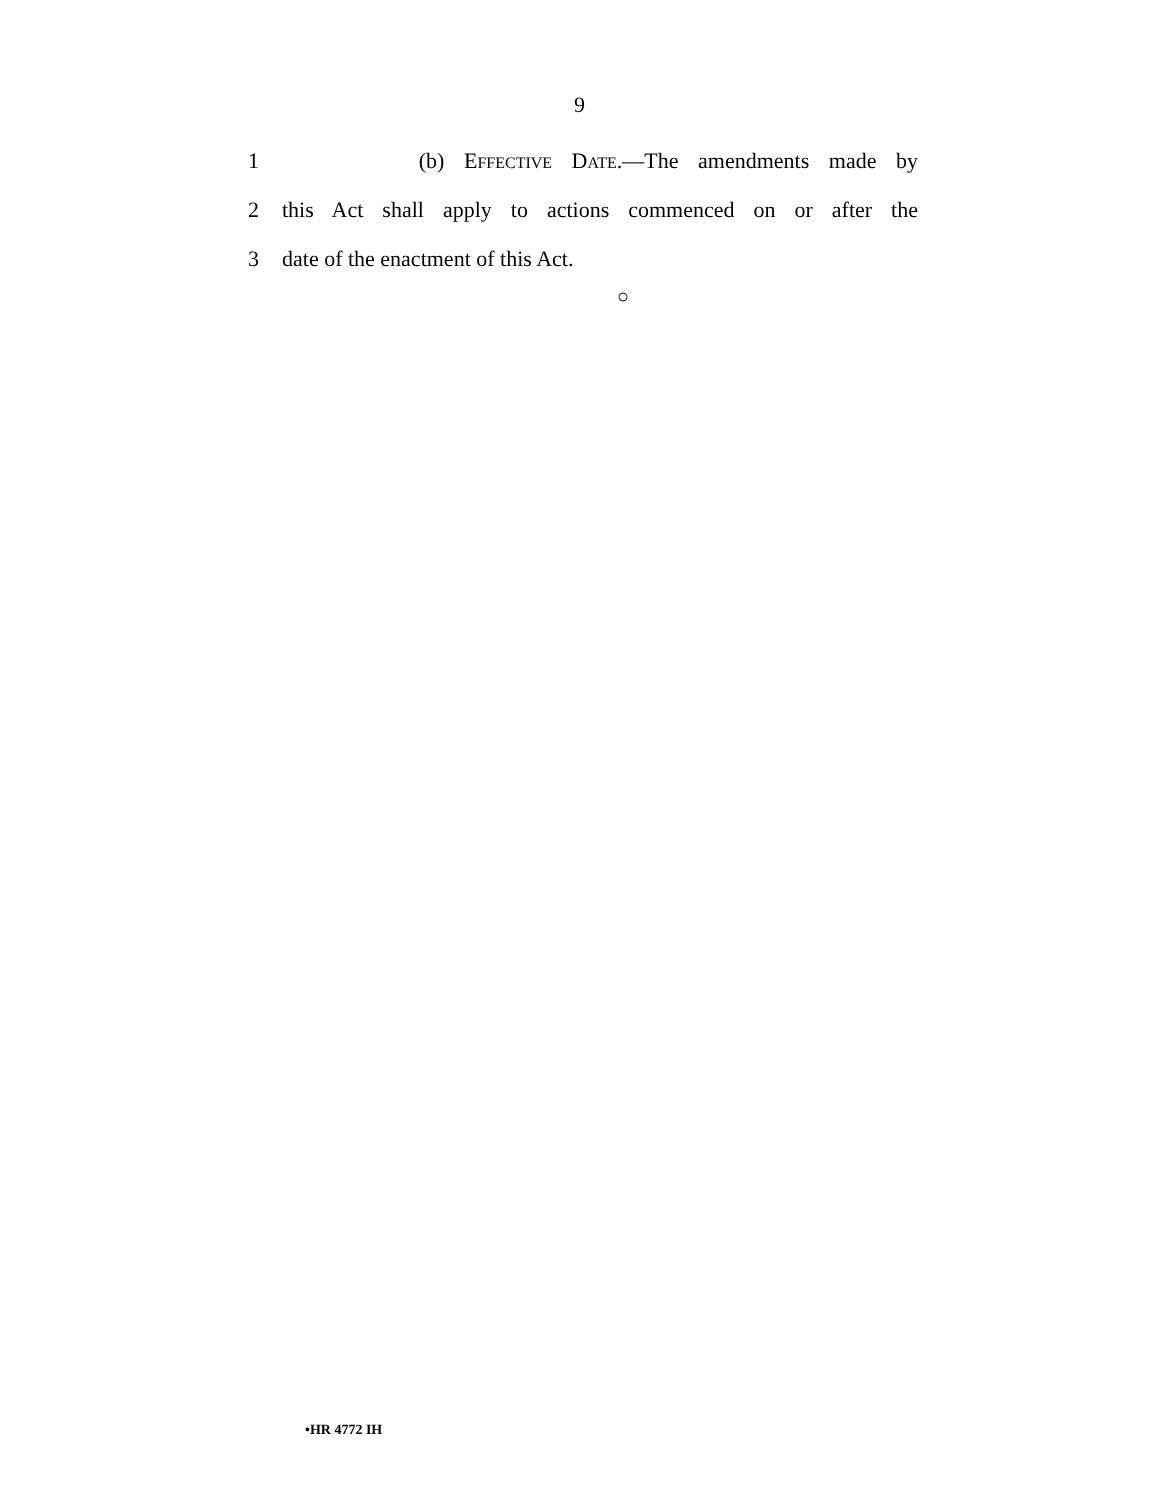9
1 (b) EFFECTIVE DATE.—The amendments made by
2 this Act shall apply to actions commenced on or after the
3 date of the enactment of this Act.
○
•HR 4772 IH